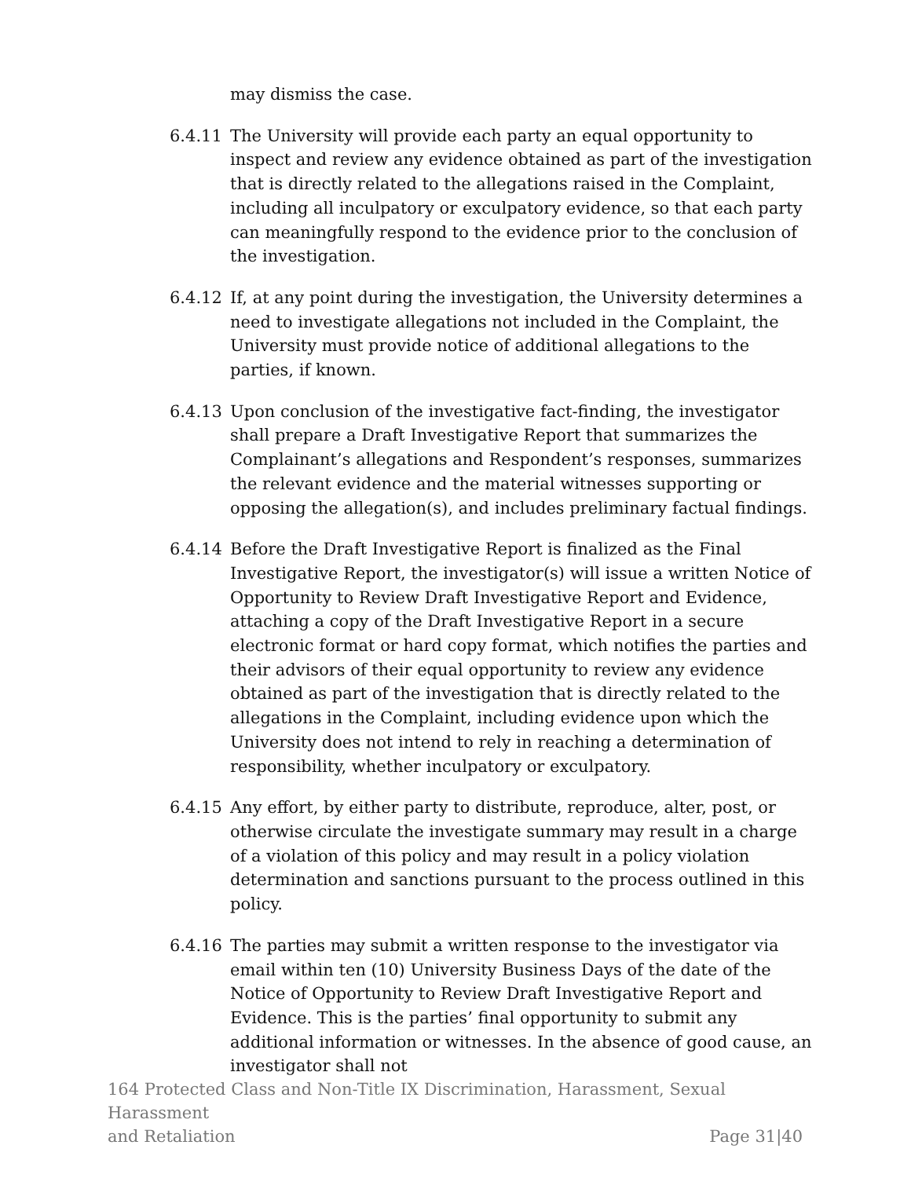may dismiss the case.
6.4.11 The University will provide each party an equal opportunity to inspect and review any evidence obtained as part of the investigation that is directly related to the allegations raised in the Complaint, including all inculpatory or exculpatory evidence, so that each party can meaningfully respond to the evidence prior to the conclusion of the investigation.
6.4.12 If, at any point during the investigation, the University determines a need to investigate allegations not included in the Complaint, the University must provide notice of additional allegations to the parties, if known.
6.4.13 Upon conclusion of the investigative fact-finding, the investigator shall prepare a Draft Investigative Report that summarizes the Complainant’s allegations and Respondent’s responses, summarizes the relevant evidence and the material witnesses supporting or opposing the allegation(s), and includes preliminary factual findings.
6.4.14 Before the Draft Investigative Report is finalized as the Final Investigative Report, the investigator(s) will issue a written Notice of Opportunity to Review Draft Investigative Report and Evidence, attaching a copy of the Draft Investigative Report in a secure electronic format or hard copy format, which notifies the parties and their advisors of their equal opportunity to review any evidence obtained as part of the investigation that is directly related to the allegations in the Complaint, including evidence upon which the University does not intend to rely in reaching a determination of responsibility, whether inculpatory or exculpatory.
6.4.15 Any effort, by either party to distribute, reproduce, alter, post, or otherwise circulate the investigate summary may result in a charge of a violation of this policy and may result in a policy violation determination and sanctions pursuant to the process outlined in this policy.
6.4.16 The parties may submit a written response to the investigator via email within ten (10) University Business Days of the date of the Notice of Opportunity to Review Draft Investigative Report and Evidence. This is the parties’ final opportunity to submit any additional information or witnesses. In the absence of good cause, an investigator shall not
164 Protected Class and Non-Title IX Discrimination, Harassment, Sexual Harassment
and Retaliation
Page 31|40